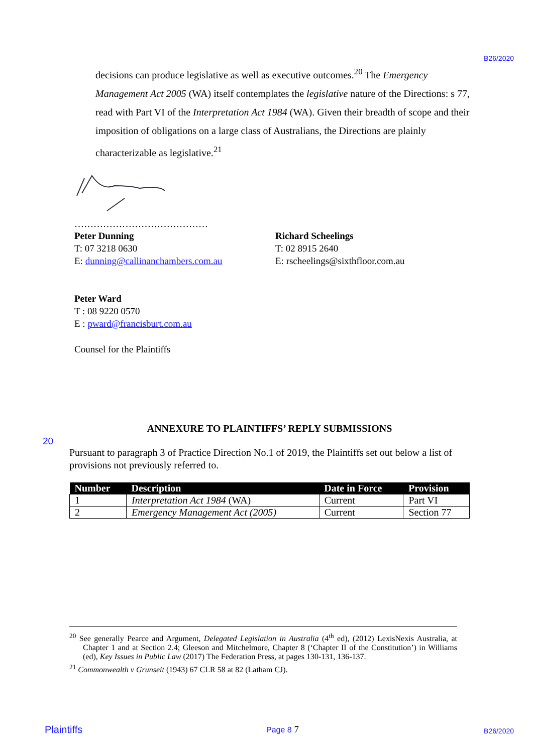B26/2020
decisions can produce legislative as well as executive outcomes.<sup>20</sup> The Emergency Management Act 2005 (WA) itself contemplates the legislative nature of the Directions: s 77, read with Part VI of the Interpretation Act 1984 (WA). Given their breadth of scope and their imposition of obligations on a large class of Australians, the Directions are plainly characterizable as legislative.<sup>21</sup>
……………………………………
Peter Dunning
T: 07 3218 0630
E: dunning@callinanchambers.com.au
Richard Scheelings
T: 02 8915 2640
E: rscheelings@sixthfloor.com.au
Peter Ward
T : 08 9220 0570
E : pward@francisburt.com.au
Counsel for the Plaintiffs
20
ANNEXURE TO PLAINTIFFS’ REPLY SUBMISSIONS
Pursuant to paragraph 3 of Practice Direction No.1 of 2019, the Plaintiffs set out below a list of provisions not previously referred to.
| Number | Description | Date in Force | Provision |
| --- | --- | --- | --- |
| 1 | Interpretation Act 1984 (WA) | Current | Part VI |
| 2 | Emergency Management Act (2005) | Current | Section 77 |
<sup>20</sup> See generally Pearce and Argument, Delegated Legislation in Australia (4<sup>th</sup> ed), (2012) LexisNexis Australia, at Chapter 1 and at Section 2.4; Gleeson and Mitchelmore, Chapter 8 (‘Chapter II of the Constitution’) in Williams (ed), Key Issues in Public Law (2017) The Federation Press, at pages 130-131, 136-137.
<sup>21</sup> Commonwealth v Grunseit (1943) 67 CLR 58 at 82 (Latham CJ).
Plaintiffs Page 8 7 B26/2020